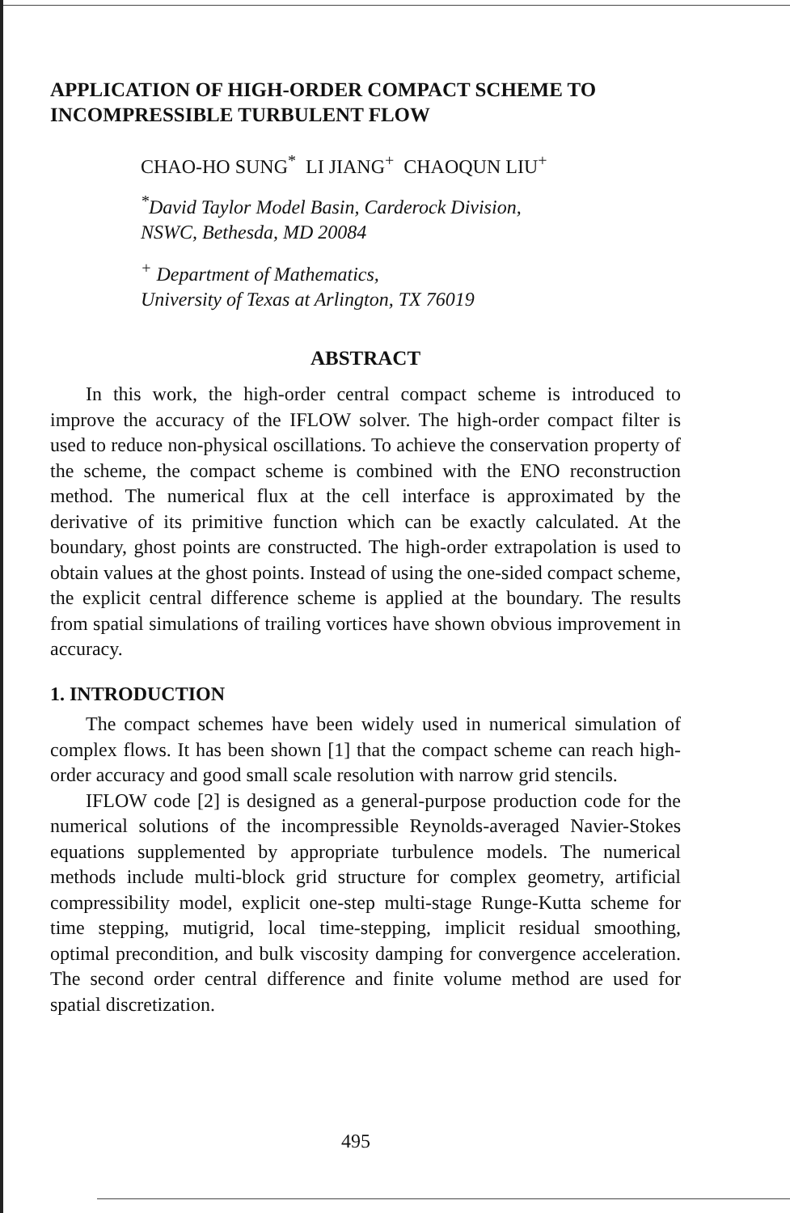APPLICATION OF HIGH-ORDER COMPACT SCHEME TO INCOMPRESSIBLE TURBULENT FLOW
CHAO-HO SUNG<sup>*</sup> LI JIANG<sup>+</sup> CHAOQUN LIU<sup>+</sup>
<sup>*</sup> David Taylor Model Basin, Carderock Division,
NSWC, Bethesda, MD 20084
<sup>+</sup> Department of Mathematics,
University of Texas at Arlington, TX 76019
ABSTRACT
In this work, the high-order central compact scheme is introduced to improve the accuracy of the IFLOW solver. The high-order compact filter is used to reduce non-physical oscillations. To achieve the conservation property of the scheme, the compact scheme is combined with the ENO reconstruction method. The numerical flux at the cell interface is approximated by the derivative of its primitive function which can be exactly calculated. At the boundary, ghost points are constructed. The high-order extrapolation is used to obtain values at the ghost points. Instead of using the one-sided compact scheme, the explicit central difference scheme is applied at the boundary. The results from spatial simulations of trailing vortices have shown obvious improvement in accuracy.
1. INTRODUCTION
The compact schemes have been widely used in numerical simulation of complex flows. It has been shown [1] that the compact scheme can reach high-order accuracy and good small scale resolution with narrow grid stencils.
IFLOW code [2] is designed as a general-purpose production code for the numerical solutions of the incompressible Reynolds-averaged Navier-Stokes equations supplemented by appropriate turbulence models. The numerical methods include multi-block grid structure for complex geometry, artificial compressibility model, explicit one-step multi-stage Runge-Kutta scheme for time stepping, mutigrid, local time-stepping, implicit residual smoothing, optimal precondition, and bulk viscosity damping for convergence acceleration. The second order central difference and finite volume method are used for spatial discretization.
495